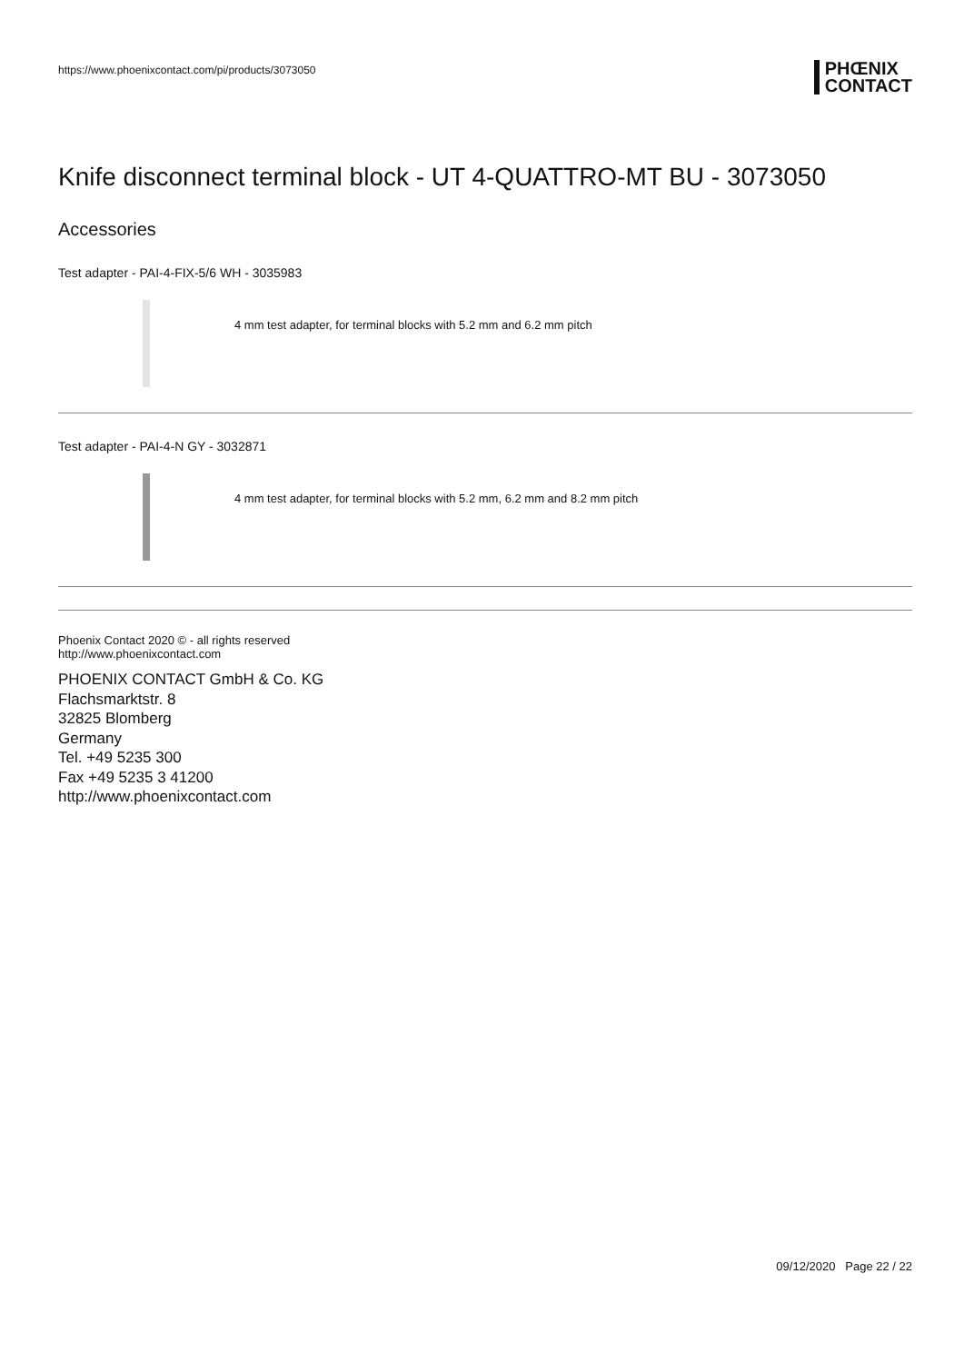https://www.phoenixcontact.com/pi/products/3073050 PHŒNIX
CONTACT
Knife disconnect terminal block - UT 4-QUATTRO-MT BU - 3073050
Accessories
Test adapter - PAI-4-FIX-5/6 WH - 3035983
4 mm test adapter, for terminal blocks with 5.2 mm and 6.2 mm pitch
Test adapter - PAI-4-N GY - 3032871
4 mm test adapter, for terminal blocks with 5.2 mm, 6.2 mm and 8.2 mm pitch
Phoenix Contact 2020 © - all rights reserved
http://www.phoenixcontact.com
PHOENIX CONTACT GmbH & Co. KG
Flachsmarktstr. 8
32825 Blomberg
Germany
Tel. +49 5235 300
Fax +49 5235 3 41200
http://www.phoenixcontact.com
09/12/2020 Page 22 / 22